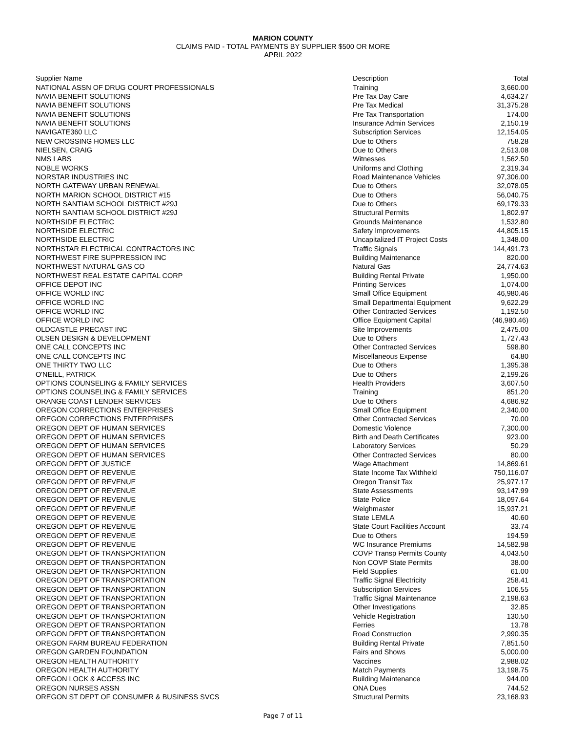MARION COUNTY
CLAIMS PAID - TOTAL PAYMENTS BY SUPPLIER $500 OR MORE
APRIL 2022
| Supplier Name | Description | Total |
| --- | --- | --- |
| NATIONAL ASSN OF DRUG COURT PROFESSIONALS | Training | 3,660.00 |
| NAVIA BENEFIT SOLUTIONS | Pre Tax Day Care | 4,634.27 |
| NAVIA BENEFIT SOLUTIONS | Pre Tax Medical | 31,375.28 |
| NAVIA BENEFIT SOLUTIONS | Pre Tax Transportation | 174.00 |
| NAVIA BENEFIT SOLUTIONS | Insurance Admin Services | 2,150.19 |
| NAVIGATE360 LLC | Subscription Services | 12,154.05 |
| NEW CROSSING HOMES LLC | Due to Others | 758.28 |
| NIELSEN, CRAIG | Due to Others | 2,513.08 |
| NMS LABS | Witnesses | 1,562.50 |
| NOBLE WORKS | Uniforms and Clothing | 2,319.34 |
| NORSTAR INDUSTRIES INC | Road Maintenance Vehicles | 97,306.00 |
| NORTH GATEWAY URBAN RENEWAL | Due to Others | 32,078.05 |
| NORTH MARION SCHOOL DISTRICT #15 | Due to Others | 56,040.75 |
| NORTH SANTIAM SCHOOL DISTRICT #29J | Due to Others | 69,179.33 |
| NORTH SANTIAM SCHOOL DISTRICT #29J | Structural Permits | 1,802.97 |
| NORTHSIDE ELECTRIC | Grounds Maintenance | 1,532.80 |
| NORTHSIDE ELECTRIC | Safety Improvements | 44,805.15 |
| NORTHSIDE ELECTRIC | Uncapitalized IT Project Costs | 1,348.00 |
| NORTHSTAR ELECTRICAL CONTRACTORS INC | Traffic Signals | 144,491.73 |
| NORTHWEST FIRE SUPPRESSION INC | Building Maintenance | 820.00 |
| NORTHWEST NATURAL GAS CO | Natural Gas | 24,774.63 |
| NORTHWEST REAL ESTATE CAPITAL CORP | Building Rental Private | 1,950.00 |
| OFFICE DEPOT INC | Printing Services | 1,074.00 |
| OFFICE WORLD INC | Small Office Equipment | 46,980.46 |
| OFFICE WORLD INC | Small Departmental Equipment | 9,622.29 |
| OFFICE WORLD INC | Other Contracted Services | 1,192.50 |
| OFFICE WORLD INC | Office Equipment Capital | (46,980.46) |
| OLDCASTLE PRECAST INC | Site Improvements | 2,475.00 |
| OLSEN DESIGN & DEVELOPMENT | Due to Others | 1,727.43 |
| ONE CALL CONCEPTS INC | Other Contracted Services | 598.80 |
| ONE CALL CONCEPTS INC | Miscellaneous Expense | 64.80 |
| ONE THIRTY TWO LLC | Due to Others | 1,395.38 |
| O'NEILL, PATRICK | Due to Others | 2,199.26 |
| OPTIONS COUNSELING & FAMILY SERVICES | Health Providers | 3,607.50 |
| OPTIONS COUNSELING & FAMILY SERVICES | Training | 851.20 |
| ORANGE COAST LENDER SERVICES | Due to Others | 4,686.92 |
| OREGON CORRECTIONS ENTERPRISES | Small Office Equipment | 2,340.00 |
| OREGON CORRECTIONS ENTERPRISES | Other Contracted Services | 70.00 |
| OREGON DEPT OF HUMAN SERVICES | Domestic Violence | 7,300.00 |
| OREGON DEPT OF HUMAN SERVICES | Birth and Death Certificates | 923.00 |
| OREGON DEPT OF HUMAN SERVICES | Laboratory Services | 50.29 |
| OREGON DEPT OF HUMAN SERVICES | Other Contracted Services | 80.00 |
| OREGON DEPT OF JUSTICE | Wage Attachment | 14,869.61 |
| OREGON DEPT OF REVENUE | State Income Tax Withheld | 750,116.07 |
| OREGON DEPT OF REVENUE | Oregon Transit Tax | 25,977.17 |
| OREGON DEPT OF REVENUE | State Assessments | 93,147.99 |
| OREGON DEPT OF REVENUE | State Police | 18,097.64 |
| OREGON DEPT OF REVENUE | Weighmaster | 15,937.21 |
| OREGON DEPT OF REVENUE | State LEMLA | 40.60 |
| OREGON DEPT OF REVENUE | State Court Facilities Account | 33.74 |
| OREGON DEPT OF REVENUE | Due to Others | 194.59 |
| OREGON DEPT OF REVENUE | WC Insurance Premiums | 14,582.98 |
| OREGON DEPT OF TRANSPORTATION | COVP Transp Permits County | 4,043.50 |
| OREGON DEPT OF TRANSPORTATION | Non COVP State Permits | 38.00 |
| OREGON DEPT OF TRANSPORTATION | Field Supplies | 61.00 |
| OREGON DEPT OF TRANSPORTATION | Traffic Signal Electricity | 258.41 |
| OREGON DEPT OF TRANSPORTATION | Subscription Services | 106.55 |
| OREGON DEPT OF TRANSPORTATION | Traffic Signal Maintenance | 2,198.63 |
| OREGON DEPT OF TRANSPORTATION | Other Investigations | 32.85 |
| OREGON DEPT OF TRANSPORTATION | Vehicle Registration | 130.50 |
| OREGON DEPT OF TRANSPORTATION | Ferries | 13.78 |
| OREGON DEPT OF TRANSPORTATION | Road Construction | 2,990.35 |
| OREGON FARM BUREAU FEDERATION | Building Rental Private | 7,851.50 |
| OREGON GARDEN FOUNDATION | Fairs and Shows | 5,000.00 |
| OREGON HEALTH AUTHORITY | Vaccines | 2,988.02 |
| OREGON HEALTH AUTHORITY | Match Payments | 13,198.75 |
| OREGON LOCK & ACCESS INC | Building Maintenance | 944.00 |
| OREGON NURSES ASSN | ONA Dues | 744.52 |
| OREGON ST DEPT OF CONSUMER & BUSINESS SVCS | Structural Permits | 23,168.93 |
Page 7 of 11